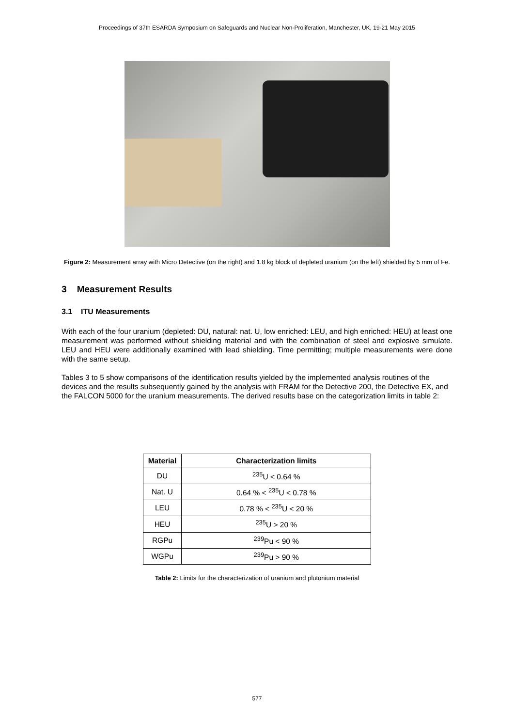Proceedings of 37th ESARDA Symposium on Safeguards and Nuclear Non-Proliferation, Manchester, UK, 19-21 May 2015
Figure 2: Measurement array with Micro Detective (on the right) and 1.8 kg block of depleted uranium (on the left) shielded by 5 mm of Fe.
3 Measurement Results
3.1 ITU Measurements
With each of the four uranium (depleted: DU, natural: nat. U, low enriched: LEU, and high enriched: HEU) at least one measurement was performed without shielding material and with the combination of steel and explosive simulate. LEU and HEU were additionally examined with lead shielding. Time permitting; multiple measurements were done with the same setup.
Tables 3 to 5 show comparisons of the identification results yielded by the implemented analysis routines of the devices and the results subsequently gained by the analysis with FRAM for the Detective 200, the Detective EX, and the FALCON 5000 for the uranium measurements. The derived results base on the categorization limits in table 2:
| Material | Characterization limits |
| --- | --- |
| DU | <sup>235</sup>U < 0.64 % |
| Nat. U | 0.64 % < <sup>235</sup>U < 0.78 % |
| LEU | 0.78 % < <sup>235</sup>U < 20 % |
| HEU | <sup>235</sup>U > 20 % |
| RGPu | <sup>239</sup>Pu < 90 % |
| WGPu | <sup>239</sup>Pu > 90 % |
Table 2: Limits for the characterization of uranium and plutonium material
577